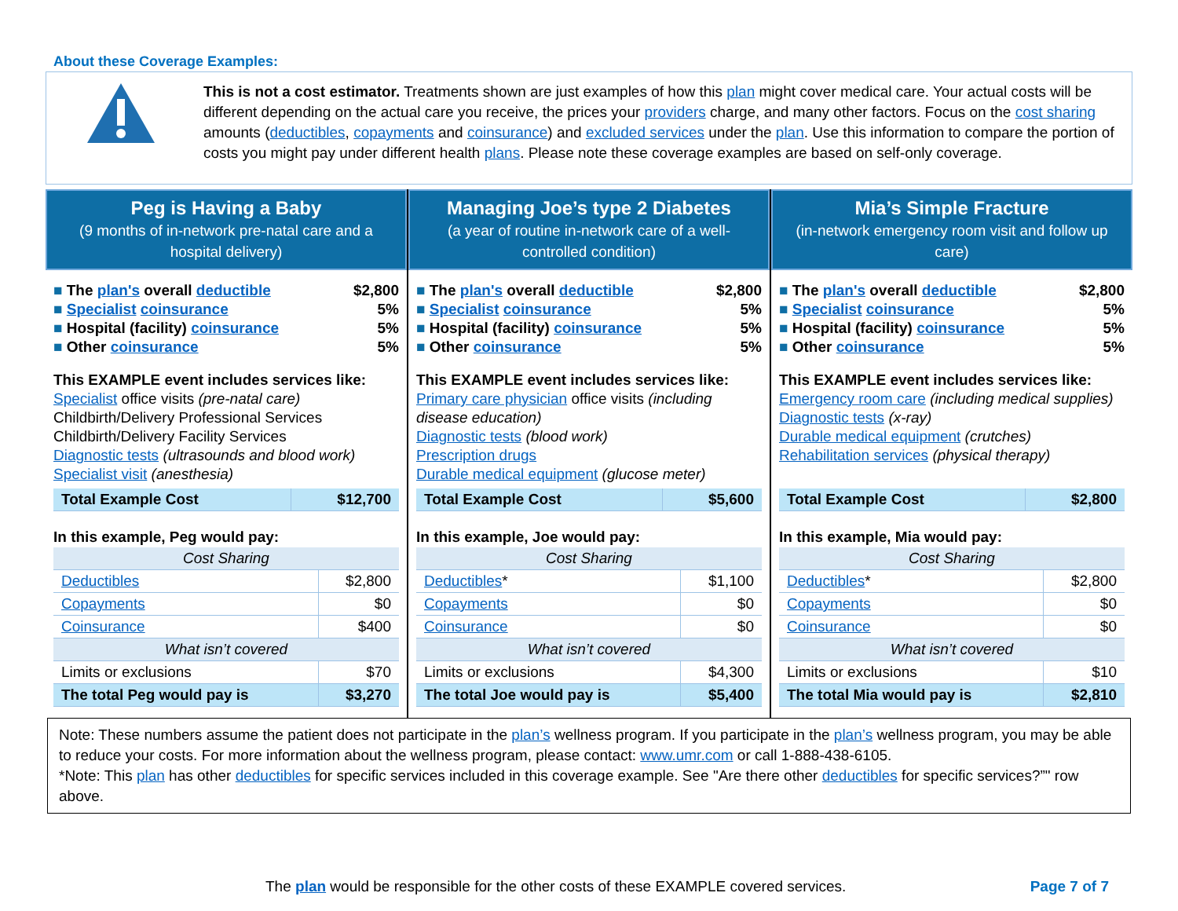About these Coverage Examples:
This is not a cost estimator. Treatments shown are just examples of how this plan might cover medical care. Your actual costs will be different depending on the actual care you receive, the prices your providers charge, and many other factors. Focus on the cost sharing amounts (deductibles, copayments and coinsurance) and excluded services under the plan. Use this information to compare the portion of costs you might pay under different health plans. Please note these coverage examples are based on self-only coverage.
Peg is Having a Baby
(9 months of in-network pre-natal care and a hospital delivery)
The plan's overall deductible $2,800
Specialist coinsurance 5%
Hospital (facility) coinsurance 5%
Other coinsurance 5%
This EXAMPLE event includes services like:
Specialist office visits (pre-natal care)
Childbirth/Delivery Professional Services
Childbirth/Delivery Facility Services
Diagnostic tests (ultrasounds and blood work)
Specialist visit (anesthesia)
| Total Example Cost | $12,700 |
In this example, Peg would pay:
| Cost Sharing | |
| Deductibles | $2,800 |
| Copayments | $0 |
| Coinsurance | $400 |
| What isn’t covered | |
| Limits or exclusions | $70 |
| The total Peg would pay is | $3,270 |
Managing Joe’s type 2 Diabetes
(a year of routine in-network care of a well-controlled condition)
The plan's overall deductible $2,800
Specialist coinsurance 5%
Hospital (facility) coinsurance 5%
Other coinsurance 5%
This EXAMPLE event includes services like:
Primary care physician office visits (including disease education)
Diagnostic tests (blood work)
Prescription drugs
Durable medical equipment (glucose meter)
| Total Example Cost | $5,600 |
In this example, Joe would pay:
| Cost Sharing | |
| Deductibles * | $1,100 |
| Copayments | $0 |
| Coinsurance | $0 |
| What isn’t covered | |
| Limits or exclusions | $4,300 |
| The total Joe would pay is | $5,400 |
Mia’s Simple Fracture
(in-network emergency room visit and follow up care)
The plan's overall deductible $2,800
Specialist coinsurance 5%
Hospital (facility) coinsurance 5%
Other coinsurance 5%
This EXAMPLE event includes services like:
Emergency room care (including medical supplies)
Diagnostic tests (x-ray)
Durable medical equipment (crutches)
Rehabilitation services (physical therapy)
| Total Example Cost | $2,800 |
In this example, Mia would pay:
| Cost Sharing | |
| Deductibles * | $2,800 |
| Copayments | $0 |
| Coinsurance | $0 |
| What isn’t covered | |
| Limits or exclusions | $10 |
| The total Mia would pay is | $2,810 |
Note: These numbers assume the patient does not participate in the plan’s wellness program. If you participate in the plan’s wellness program, you may be able to reduce your costs. For more information about the wellness program, please contact: www.umr.com or call 1-888-438-6105.
*Note: This plan has other deductibles for specific services included in this coverage example. See "Are there other deductibles for specific services?”" row above.
The plan would be responsible for the other costs of these EXAMPLE covered services. Page 7 of 7